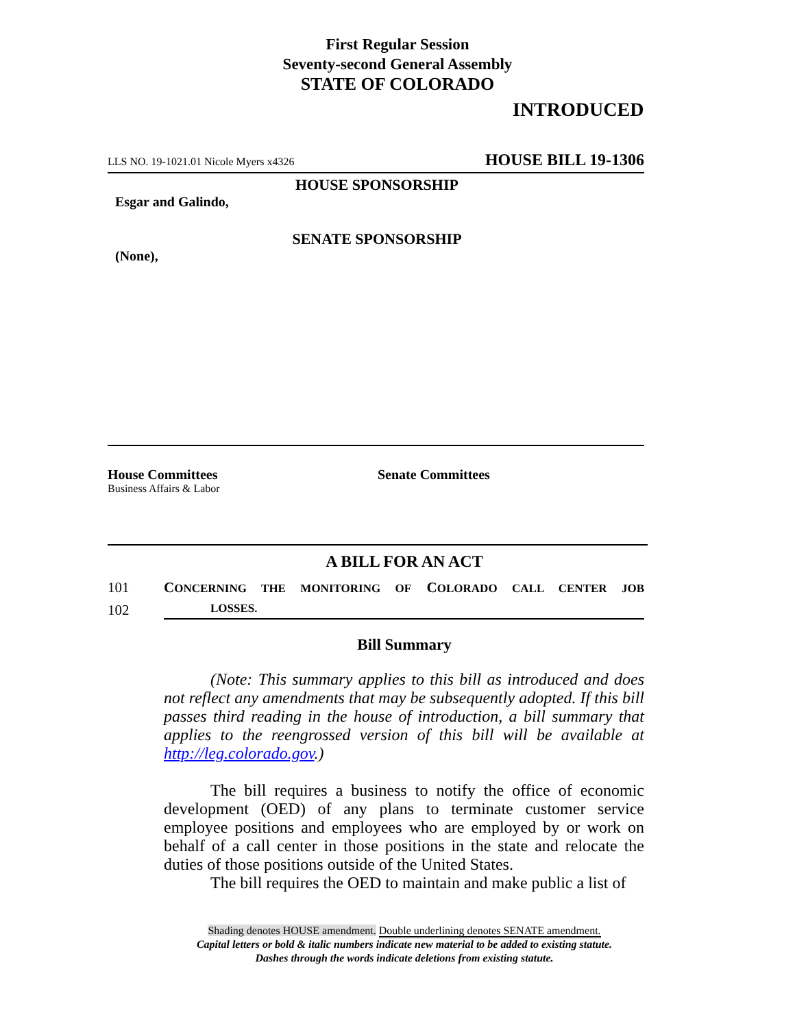First Regular Session
Seventy-second General Assembly
STATE OF COLORADO
INTRODUCED
LLS NO. 19-1021.01 Nicole Myers x4326 HOUSE BILL 19-1306
HOUSE SPONSORSHIP
Esgar and Galindo,
SENATE SPONSORSHIP
(None),
House Committees
Business Affairs & Labor
Senate Committees
A BILL FOR AN ACT
101 CONCERNING THE MONITORING OF COLORADO CALL CENTER JOB
102 LOSSES.
Bill Summary
(Note: This summary applies to this bill as introduced and does not reflect any amendments that may be subsequently adopted. If this bill passes third reading in the house of introduction, a bill summary that applies to the reengrossed version of this bill will be available at http://leg.colorado.gov.)
The bill requires a business to notify the office of economic development (OED) of any plans to terminate customer service employee positions and employees who are employed by or work on behalf of a call center in those positions in the state and relocate the duties of those positions outside of the United States.
The bill requires the OED to maintain and make public a list of
Shading denotes HOUSE amendment. Double underlining denotes SENATE amendment.
Capital letters or bold & italic numbers indicate new material to be added to existing statute.
Dashes through the words indicate deletions from existing statute.